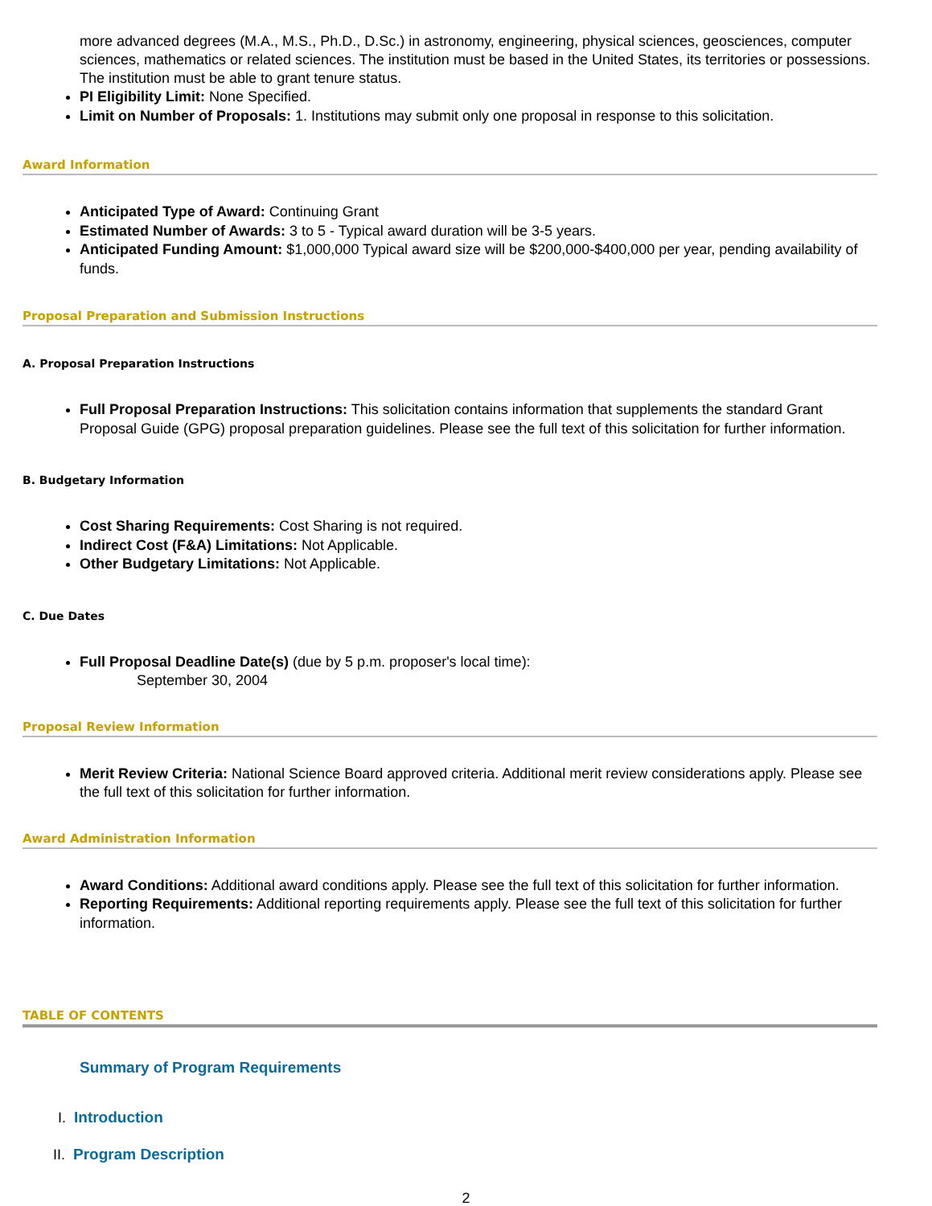more advanced degrees (M.A., M.S., Ph.D., D.Sc.) in astronomy, engineering, physical sciences, geosciences, computer sciences, mathematics or related sciences. The institution must be based in the United States, its territories or possessions. The institution must be able to grant tenure status.
PI Eligibility Limit: None Specified.
Limit on Number of Proposals: 1. Institutions may submit only one proposal in response to this solicitation.
Award Information
Anticipated Type of Award: Continuing Grant
Estimated Number of Awards: 3 to 5 - Typical award duration will be 3-5 years.
Anticipated Funding Amount: $1,000,000 Typical award size will be $200,000-$400,000 per year, pending availability of funds.
Proposal Preparation and Submission Instructions
A. Proposal Preparation Instructions
Full Proposal Preparation Instructions: This solicitation contains information that supplements the standard Grant Proposal Guide (GPG) proposal preparation guidelines. Please see the full text of this solicitation for further information.
B. Budgetary Information
Cost Sharing Requirements: Cost Sharing is not required.
Indirect Cost (F&A) Limitations: Not Applicable.
Other Budgetary Limitations: Not Applicable.
C. Due Dates
Full Proposal Deadline Date(s) (due by 5 p.m. proposer's local time):
September 30, 2004
Proposal Review Information
Merit Review Criteria: National Science Board approved criteria. Additional merit review considerations apply. Please see the full text of this solicitation for further information.
Award Administration Information
Award Conditions: Additional award conditions apply. Please see the full text of this solicitation for further information.
Reporting Requirements: Additional reporting requirements apply. Please see the full text of this solicitation for further information.
TABLE OF CONTENTS
Summary of Program Requirements
I. Introduction
II. Program Description
2